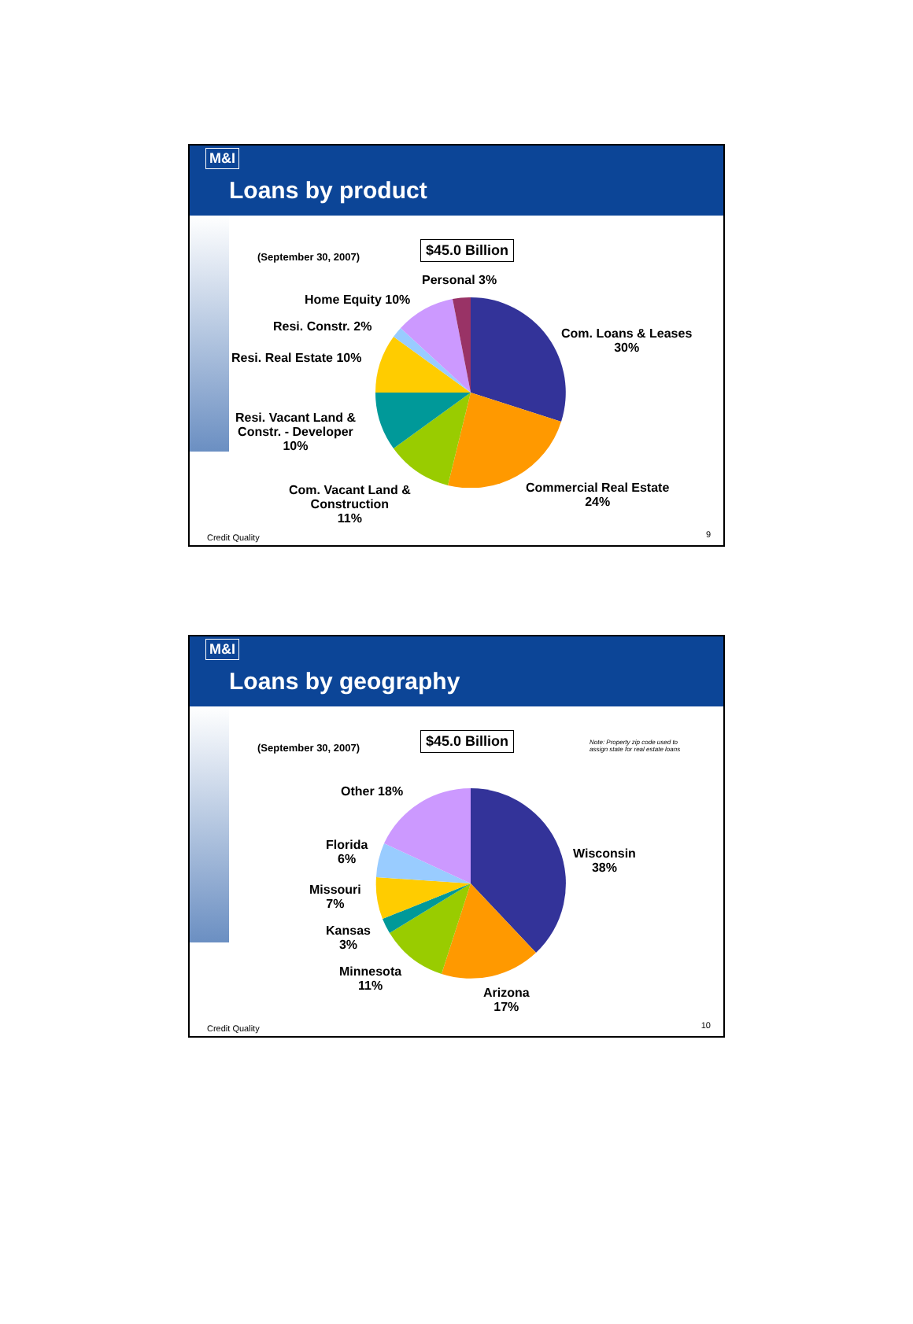M&I
Loans by product
(September 30, 2007)
$45.0 Billion
Personal 3%
Home Equity 10%
Resi. Constr. 2%
Resi. Real Estate 10%
Com. Loans & Leases
30%
Resi. Vacant Land &
Constr. - Developer
10%
Com. Vacant Land &
Construction
11%
Commercial Real Estate
24%
Credit Quality 9
M&I
Loans by geography
(September 30, 2007)
$45.0 Billion
Note: Property zip code used to
assign state for real estate loans
Other 18%
Florida
6%
Missouri
7%
Kansas
3%
Minnesota
11%
Arizona
17%
Wisconsin
38%
Credit Quality 10